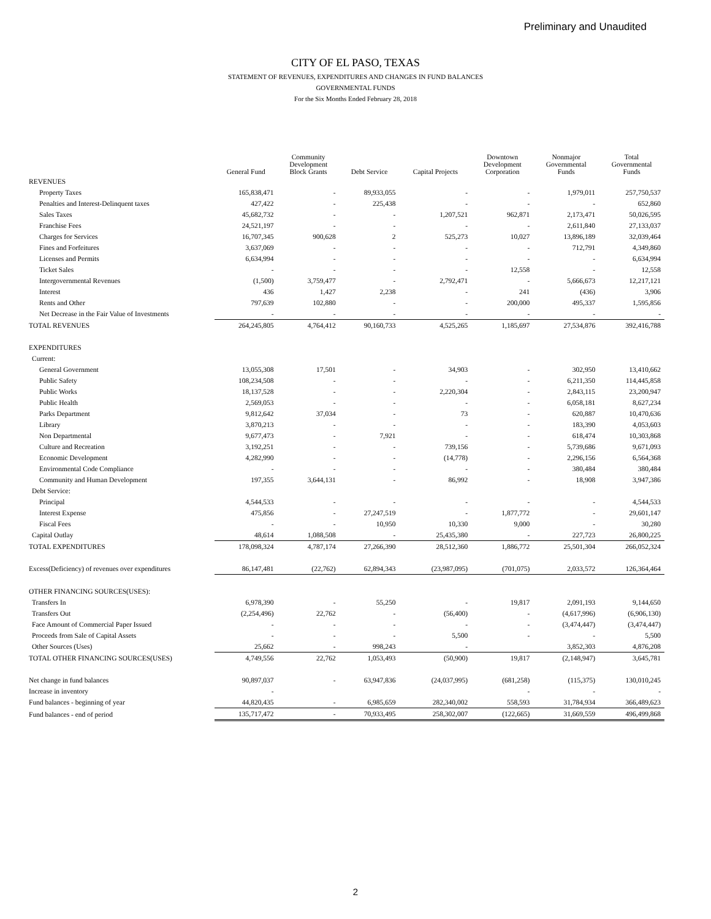Preliminary and Unaudited
CITY OF EL PASO, TEXAS
STATEMENT OF REVENUES, EXPENDITURES AND CHANGES IN FUND BALANCES
GOVERNMENTAL FUNDS
For the Six Months Ended February 28, 2018
| | General Fund | Community Development Block Grants | Debt Service | Capital Projects | Downtown Development Corporation | Nonmajor Governmental Funds | Total Governmental Funds |
| --- | --- | --- | --- | --- | --- | --- | --- |
| REVENUES | | | | | | | |
| Property Taxes | 165,838,471 | - | 89,933,055 | - | - | 1,979,011 | 257,750,537 |
| Penalties and Interest-Delinquent taxes | 427,422 | - | 225,438 | - | - | - | 652,860 |
| Sales Taxes | 45,682,732 | - | - | 1,207,521 | 962,871 | 2,173,471 | 50,026,595 |
| Franchise Fees | 24,521,197 | - | - | - | - | 2,611,840 | 27,133,037 |
| Charges for Services | 16,707,345 | 900,628 | 2 | 525,273 | 10,027 | 13,896,189 | 32,039,464 |
| Fines and Forfeitures | 3,637,069 | - | - | - | - | 712,791 | 4,349,860 |
| Licenses and Permits | 6,634,994 | - | - | - | - | - | 6,634,994 |
| Ticket Sales | - | - | - | - | 12,558 | - | 12,558 |
| Intergovernmental Revenues | (1,500) | 3,759,477 | - | 2,792,471 | - | 5,666,673 | 12,217,121 |
| Interest | 436 | 1,427 | 2,238 | - | 241 | (436) | 3,906 |
| Rents and Other | 797,639 | 102,880 | - | - | 200,000 | 495,337 | 1,595,856 |
| Net Decrease in the Fair Value of Investments | - | - | - | - | - | - | - |
| TOTAL REVENUES | 264,245,805 | 4,764,412 | 90,160,733 | 4,525,265 | 1,185,697 | 27,534,876 | 392,416,788 |
| EXPENDITURES | | | | | | | |
| Current: | | | | | | | |
| General Government | 13,055,308 | 17,501 | - | 34,903 | - | 302,950 | 13,410,662 |
| Public Safety | 108,234,508 | - | - | - | - | 6,211,350 | 114,445,858 |
| Public Works | 18,137,528 | - | - | 2,220,304 | - | 2,843,115 | 23,200,947 |
| Public Health | 2,569,053 | - | - | - | - | 6,058,181 | 8,627,234 |
| Parks Department | 9,812,642 | 37,034 | - | 73 | - | 620,887 | 10,470,636 |
| Library | 3,870,213 | - | - | - | - | 183,390 | 4,053,603 |
| Non Departmental | 9,677,473 | - | 7,921 | - | - | 618,474 | 10,303,868 |
| Culture and Recreation | 3,192,251 | - | - | 739,156 | - | 5,739,686 | 9,671,093 |
| Economic Development | 4,282,990 | - | - | (14,778) | - | 2,296,156 | 6,564,368 |
| Environmental Code Compliance | - | - | - | - | - | 380,484 | 380,484 |
| Community and Human Development | 197,355 | 3,644,131 | - | 86,992 | - | 18,908 | 3,947,386 |
| Debt Service: | | | | | | | |
| Principal | 4,544,533 | - | - | - | - | - | 4,544,533 |
| Interest Expense | 475,856 | - | 27,247,519 | - | 1,877,772 | - | 29,601,147 |
| Fiscal Fees | - | - | 10,950 | 10,330 | 9,000 | - | 30,280 |
| Capital Outlay | 48,614 | 1,088,508 | - | 25,435,380 | - | 227,723 | 26,800,225 |
| TOTAL EXPENDITURES | 178,098,324 | 4,787,174 | 27,266,390 | 28,512,360 | 1,886,772 | 25,501,304 | 266,052,324 |
| Excess(Deficiency) of revenues over expenditures | 86,147,481 | (22,762) | 62,894,343 | (23,987,095) | (701,075) | 2,033,572 | 126,364,464 |
| OTHER FINANCING SOURCES(USES): | | | | | | | |
| Transfers In | 6,978,390 | - | 55,250 | - | 19,817 | 2,091,193 | 9,144,650 |
| Transfers Out | (2,254,496) | 22,762 | - | (56,400) | - | (4,617,996) | (6,906,130) |
| Face Amount of Commercial Paper Issued | - | - | - | - | - | (3,474,447) | (3,474,447) |
| Proceeds from Sale of Capital Assets | - | - | - | 5,500 | - | - | 5,500 |
| Other Sources (Uses) | 25,662 | - | 998,243 | - | | 3,852,303 | 4,876,208 |
| TOTAL OTHER FINANCING SOURCES(USES) | 4,749,556 | 22,762 | 1,053,493 | (50,900) | 19,817 | (2,148,947) | 3,645,781 |
| Net change in fund balances | 90,897,037 | - | 63,947,836 | (24,037,995) | (681,258) | (115,375) | 130,010,245 |
| Increase in inventory | - | | | | - | - | - |
| Fund balances - beginning of year | 44,820,435 | - | 6,985,659 | 282,340,002 | 558,593 | 31,784,934 | 366,489,623 |
| Fund balances - end of period | 135,717,472 | - | 70,933,495 | 258,302,007 | (122,665) | 31,669,559 | 496,499,868 |
2